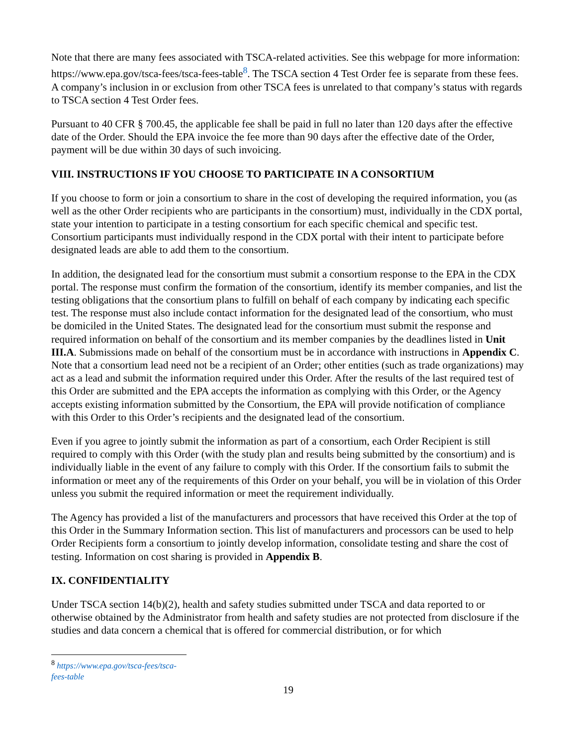Note that there are many fees associated with TSCA-related activities. See this webpage for more information: https://www.epa.gov/tsca-fees/tsca-fees-table<sup>8</sup>. The TSCA section 4 Test Order fee is separate from these fees. A company’s inclusion in or exclusion from other TSCA fees is unrelated to that company’s status with regards to TSCA section 4 Test Order fees.
Pursuant to 40 CFR § 700.45, the applicable fee shall be paid in full no later than 120 days after the effective date of the Order. Should the EPA invoice the fee more than 90 days after the effective date of the Order, payment will be due within 30 days of such invoicing.
VIII. INSTRUCTIONS IF YOU CHOOSE TO PARTICIPATE IN A CONSORTIUM
If you choose to form or join a consortium to share in the cost of developing the required information, you (as well as the other Order recipients who are participants in the consortium) must, individually in the CDX portal, state your intention to participate in a testing consortium for each specific chemical and specific test. Consortium participants must individually respond in the CDX portal with their intent to participate before designated leads are able to add them to the consortium.
In addition, the designated lead for the consortium must submit a consortium response to the EPA in the CDX portal. The response must confirm the formation of the consortium, identify its member companies, and list the testing obligations that the consortium plans to fulfill on behalf of each company by indicating each specific test. The response must also include contact information for the designated lead of the consortium, who must be domiciled in the United States. The designated lead for the consortium must submit the response and required information on behalf of the consortium and its member companies by the deadlines listed in Unit III.A. Submissions made on behalf of the consortium must be in accordance with instructions in Appendix C. Note that a consortium lead need not be a recipient of an Order; other entities (such as trade organizations) may act as a lead and submit the information required under this Order. After the results of the last required test of this Order are submitted and the EPA accepts the information as complying with this Order, or the Agency accepts existing information submitted by the Consortium, the EPA will provide notification of compliance with this Order to this Order’s recipients and the designated lead of the consortium.
Even if you agree to jointly submit the information as part of a consortium, each Order Recipient is still required to comply with this Order (with the study plan and results being submitted by the consortium) and is individually liable in the event of any failure to comply with this Order. If the consortium fails to submit the information or meet any of the requirements of this Order on your behalf, you will be in violation of this Order unless you submit the required information or meet the requirement individually.
The Agency has provided a list of the manufacturers and processors that have received this Order at the top of this Order in the Summary Information section. This list of manufacturers and processors can be used to help Order Recipients form a consortium to jointly develop information, consolidate testing and share the cost of testing. Information on cost sharing is provided in Appendix B.
IX. CONFIDENTIALITY
Under TSCA section 14(b)(2), health and safety studies submitted under TSCA and data reported to or otherwise obtained by the Administrator from health and safety studies are not protected from disclosure if the studies and data concern a chemical that is offered for commercial distribution, or for which
<sup>8</sup> https://www.epa.gov/tsca-fees/tsca-fees-table
19